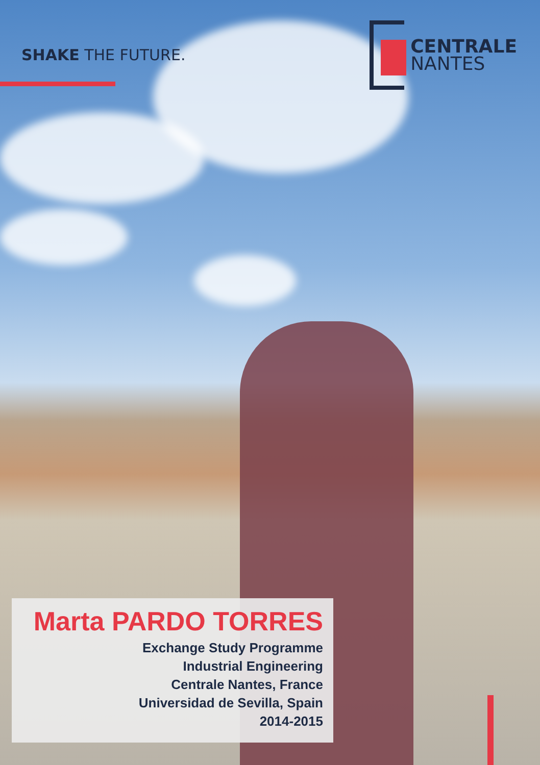SHAKE THE FUTURE.
CENTRALE
NANTES
Marta PARDO TORRES
Exchange Study Programme
Industrial Engineering
Centrale Nantes, France
Universidad de Sevilla, Spain
2014-2015